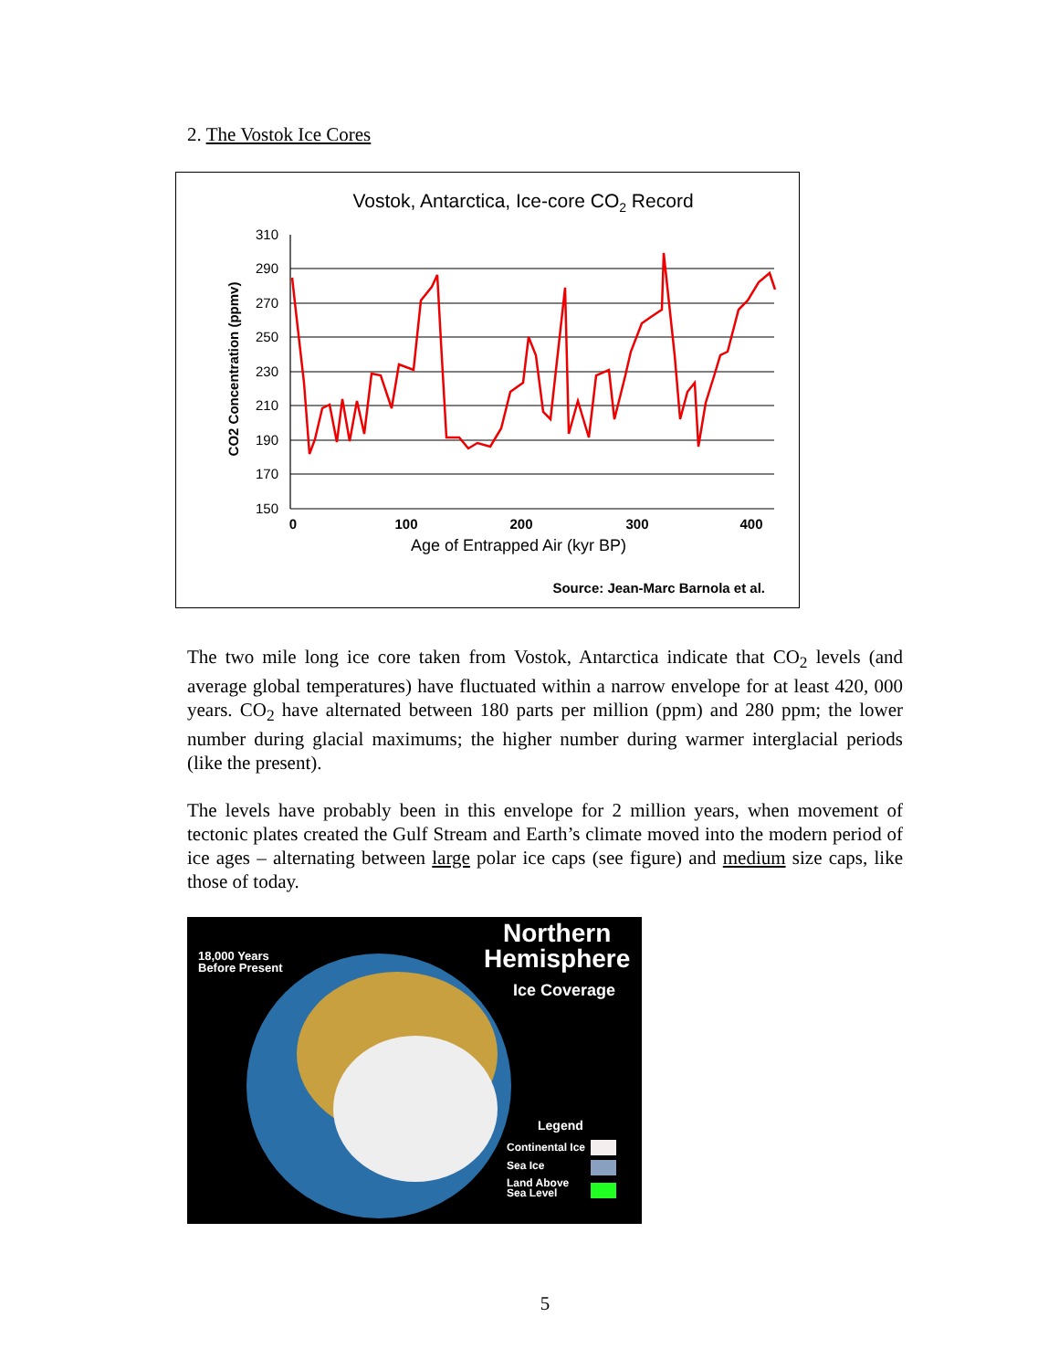2. The Vostok Ice Cores
Vostok, Antarctica, Ice-core CO2 Record
310
290
270
250
230
210
190
170
150
0
100
200
300
400
Age of Entrapped Air (kyr BP)
CO2 Concentration (ppmv)
Source: Jean-Marc Barnola et al.
The two mile long ice core taken from Vostok, Antarctica indicate that CO<sub>2</sub> levels (and average global temperatures) have fluctuated within a narrow envelope for at least 420, 000 years. CO<sub>2</sub> have alternated between 180 parts per million (ppm) and 280 ppm; the lower number during glacial maximums; the higher number during warmer interglacial periods (like the present).
The levels have probably been in this envelope for 2 million years, when movement of tectonic plates created the Gulf Stream and Earth’s climate moved into the modern period of ice ages – alternating between large polar ice caps (see figure) and medium size caps, like those of today.
18,000 Years
Before Present
Northern
Hemisphere
Ice Coverage
Legend
Continental Ice
Sea Ice
Land Above
Sea Level
5